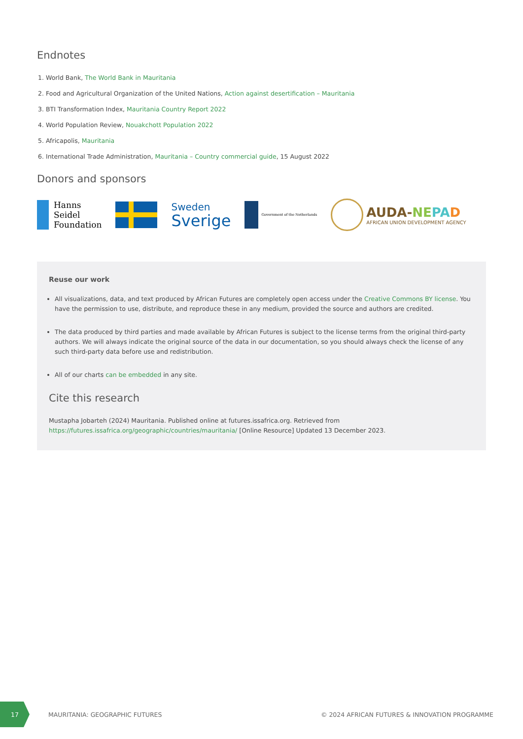Endnotes
1. World Bank, The World Bank in Mauritania
2. Food and Agricultural Organization of the United Nations, Action against desertification – Mauritania
3. BTI Transformation Index, Mauritania Country Report 2022
4. World Population Review, Nouakchott Population 2022
5. Africapolis, Mauritania
6. International Trade Administration, Mauritania – Country commercial guide, 15 August 2022
Donors and sponsors
Hanns
Seidel
Foundation
Sweden
Sverige
Government of the Netherlands
AUDA-NE PA D
AFRICAN UNION DEVELOPMENT AGENCY
Reuse our work
All visualizations, data, and text produced by African Futures are completely open access under the Creative Commons BY license. You have the permission to use, distribute, and reproduce these in any medium, provided the source and authors are credited.
The data produced by third parties and made available by African Futures is subject to the license terms from the original third-party authors. We will always indicate the original source of the data in our documentation, so you should always check the license of any such third-party data before use and redistribution.
All of our charts can be embedded in any site.
Cite this research
Mustapha Jobarteh (2024) Mauritania. Published online at futures.issafrica.org. Retrieved from https://futures.issafrica.org/geographic/countries/mauritania/ [Online Resource] Updated 13 December 2023.
17
MAURITANIA: GEOGRAPHIC FUTURES © 2024 AFRICAN FUTURES & INNOVATION PROGRAMME